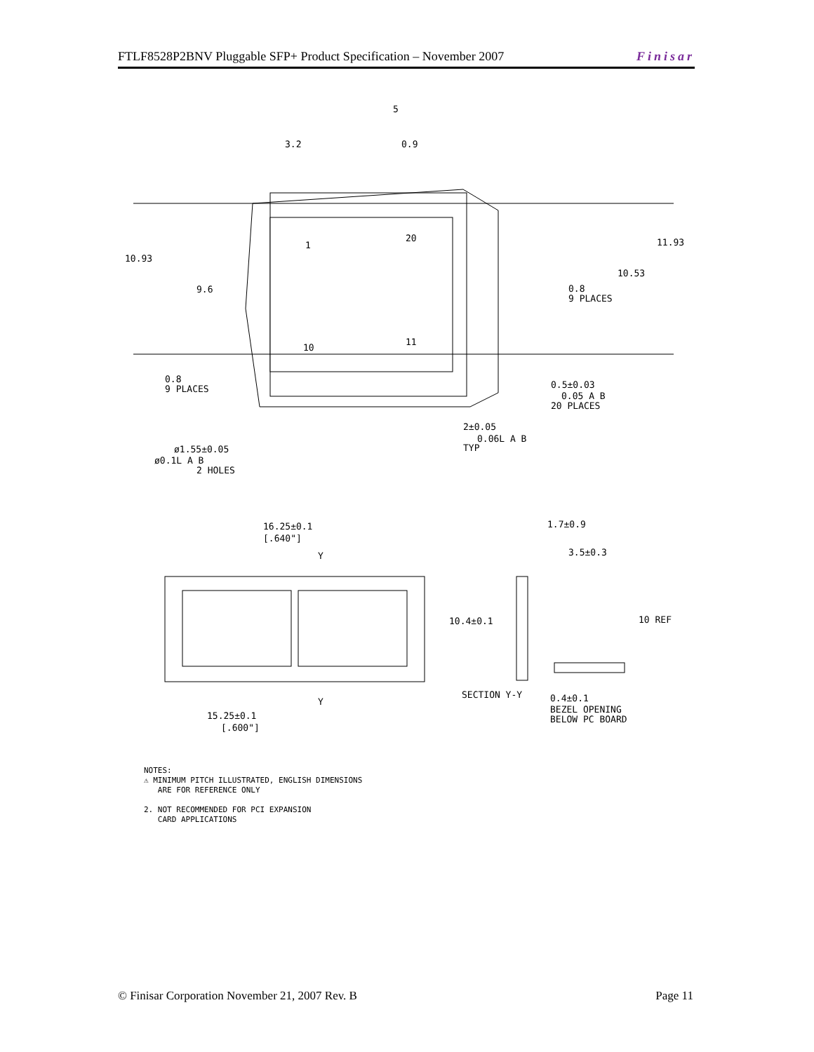FTLF8528P2BNV Pluggable SFP+ Product Specification – November 2007 Finisar
10.93
9.6
11.93
10.53
3.2
0.9
5
0.8
9 PLACES
0.8
9 PLACES
0.5±0.03
0.05 A B
20 PLACES
2±0.05
0.06L A B
TYP
ø1.55±0.05
ø0.1L A B
2 HOLES
1
20
10
11
16.25±0.1
[.640"]
15.25±0.1
[.600"]
Y
Y
1.7±0.9
3.5±0.3
10.4±0.1
10 REF
SECTION Y-Y
0.4±0.1
BEZEL OPENING
BELOW PC BOARD
NOTES:
⚠ MINIMUM PITCH ILLUSTRATED, ENGLISH DIMENSIONS
ARE FOR REFERENCE ONLY
2. NOT RECOMMENDED FOR PCI EXPANSION
CARD APPLICATIONS
© Finisar Corporation November 21, 2007 Rev. B Page 11